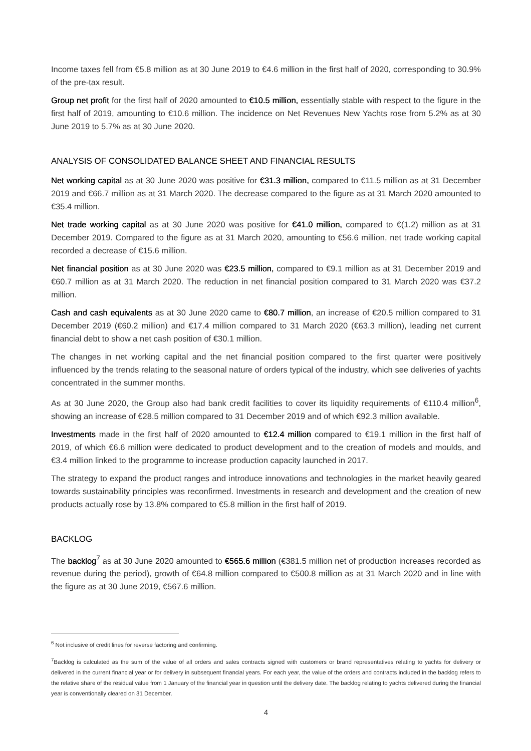Income taxes fell from €5.8 million as at 30 June 2019 to €4.6 million in the first half of 2020, corresponding to 30.9% of the pre-tax result.
Group net profit for the first half of 2020 amounted to €10.5 million, essentially stable with respect to the figure in the first half of 2019, amounting to €10.6 million. The incidence on Net Revenues New Yachts rose from 5.2% as at 30 June 2019 to 5.7% as at 30 June 2020.
ANALYSIS OF CONSOLIDATED BALANCE SHEET AND FINANCIAL RESULTS
Net working capital as at 30 June 2020 was positive for €31.3 million, compared to €11.5 million as at 31 December 2019 and €66.7 million as at 31 March 2020. The decrease compared to the figure as at 31 March 2020 amounted to €35.4 million.
Net trade working capital as at 30 June 2020 was positive for €41.0 million, compared to €(1.2) million as at 31 December 2019. Compared to the figure as at 31 March 2020, amounting to €56.6 million, net trade working capital recorded a decrease of €15.6 million.
Net financial position as at 30 June 2020 was €23.5 million, compared to €9.1 million as at 31 December 2019 and €60.7 million as at 31 March 2020. The reduction in net financial position compared to 31 March 2020 was €37.2 million.
Cash and cash equivalents as at 30 June 2020 came to €80.7 million, an increase of €20.5 million compared to 31 December 2019 (€60.2 million) and €17.4 million compared to 31 March 2020 (€63.3 million), leading net current financial debt to show a net cash position of €30.1 million.
The changes in net working capital and the net financial position compared to the first quarter were positively influenced by the trends relating to the seasonal nature of orders typical of the industry, which see deliveries of yachts concentrated in the summer months.
As at 30 June 2020, the Group also had bank credit facilities to cover its liquidity requirements of €110.4 million<sup>6</sup>, showing an increase of €28.5 million compared to 31 December 2019 and of which €92.3 million available.
Investments made in the first half of 2020 amounted to €12.4 million compared to €19.1 million in the first half of 2019, of which €6.6 million were dedicated to product development and to the creation of models and moulds, and €3.4 million linked to the programme to increase production capacity launched in 2017.
The strategy to expand the product ranges and introduce innovations and technologies in the market heavily geared towards sustainability principles was reconfirmed. Investments in research and development and the creation of new products actually rose by 13.8% compared to €5.8 million in the first half of 2019.
BACKLOG
The backlog<sup>7</sup> as at 30 June 2020 amounted to €565.6 million (€381.5 million net of production increases recorded as revenue during the period), growth of €64.8 million compared to €500.8 million as at 31 March 2020 and in line with the figure as at 30 June 2019, €567.6 million.
<sup>6</sup> Not inclusive of credit lines for reverse factoring and confirming.
<sup>7</sup> Backlog is calculated as the sum of the value of all orders and sales contracts signed with customers or brand representatives relating to yachts for delivery or delivered in the current financial year or for delivery in subsequent financial years. For each year, the value of the orders and contracts included in the backlog refers to the relative share of the residual value from 1 January of the financial year in question until the delivery date. The backlog relating to yachts delivered during the financial year is conventionally cleared on 31 December.
4